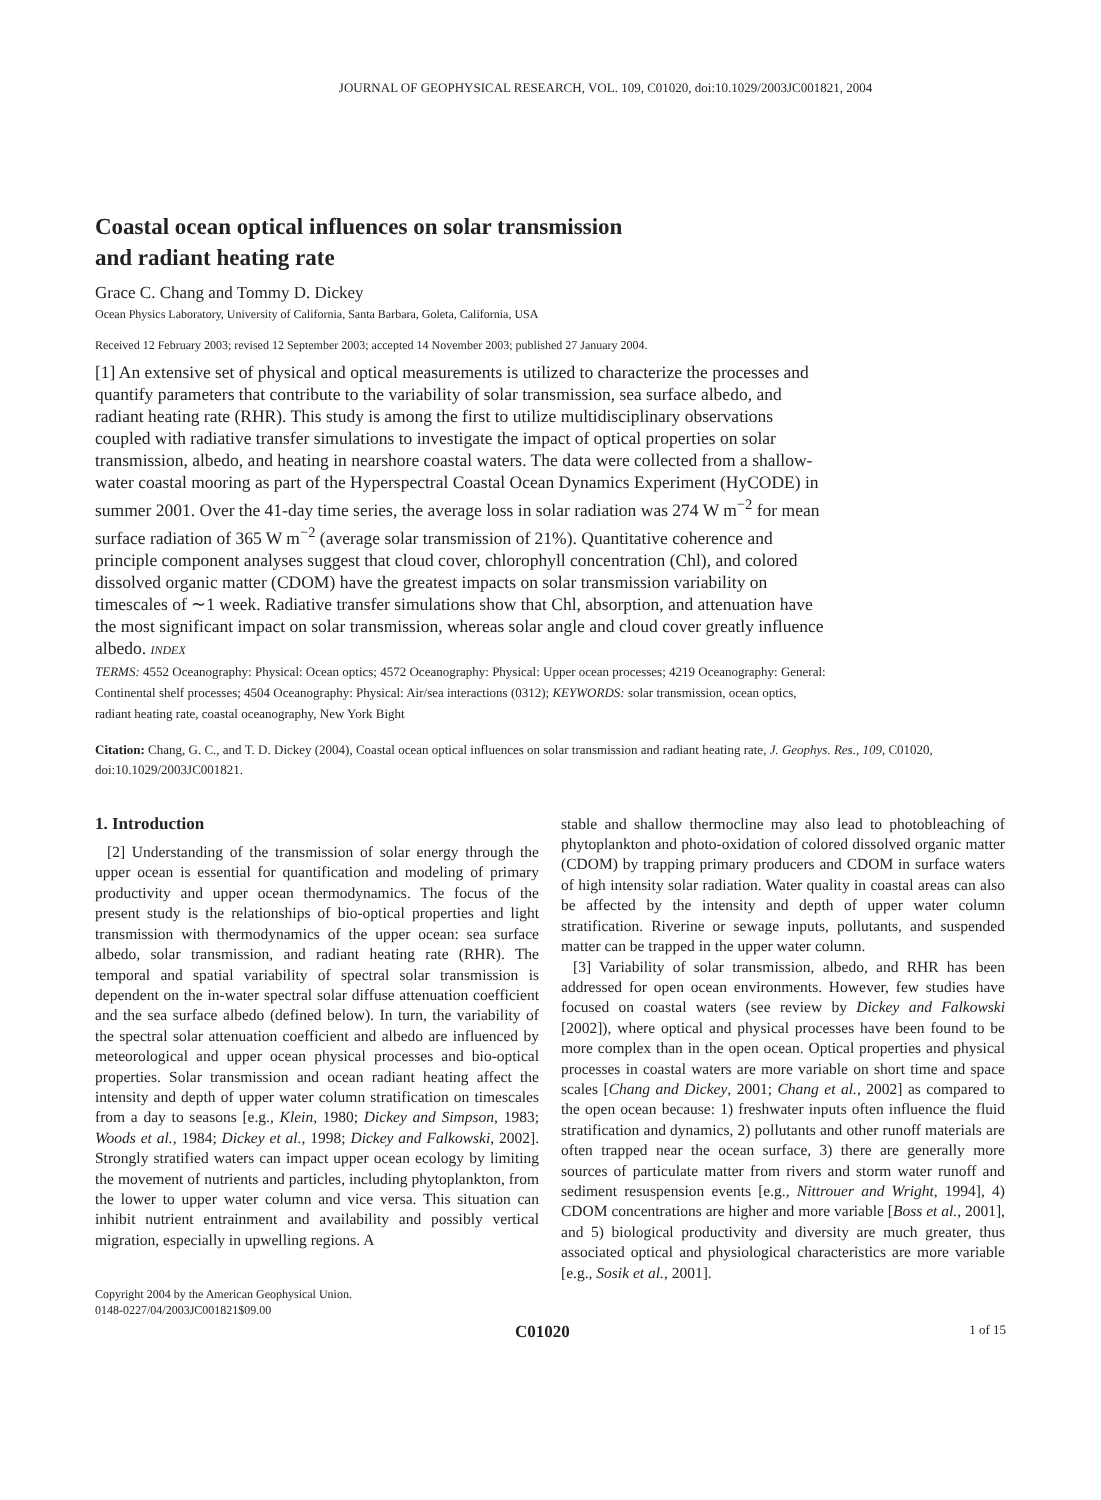JOURNAL OF GEOPHYSICAL RESEARCH, VOL. 109, C01020, doi:10.1029/2003JC001821, 2004
Coastal ocean optical influences on solar transmission
and radiant heating rate
Grace C. Chang and Tommy D. Dickey
Ocean Physics Laboratory, University of California, Santa Barbara, Goleta, California, USA
Received 12 February 2003; revised 12 September 2003; accepted 14 November 2003; published 27 January 2004.
[1] An extensive set of physical and optical measurements is utilized to characterize the processes and quantify parameters that contribute to the variability of solar transmission, sea surface albedo, and radiant heating rate (RHR). This study is among the first to utilize multidisciplinary observations coupled with radiative transfer simulations to investigate the impact of optical properties on solar transmission, albedo, and heating in nearshore coastal waters. The data were collected from a shallow-water coastal mooring as part of the Hyperspectral Coastal Ocean Dynamics Experiment (HyCODE) in summer 2001. Over the 41-day time series, the average loss in solar radiation was 274 W m<sup>−2</sup> for mean surface radiation of 365 W m<sup>−2</sup> (average solar transmission of 21%). Quantitative coherence and principle component analyses suggest that cloud cover, chlorophyll concentration (Chl), and colored dissolved organic matter (CDOM) have the greatest impacts on solar transmission variability on timescales of ∼1 week. Radiative transfer simulations show that Chl, absorption, and attenuation have the most significant impact on solar transmission, whereas solar angle and cloud cover greatly influence albedo. INDEX
TERMS: 4552 Oceanography: Physical: Ocean optics; 4572 Oceanography: Physical: Upper ocean processes; 4219 Oceanography: General: Continental shelf processes; 4504 Oceanography: Physical: Air/sea interactions (0312); KEYWORDS: solar transmission, ocean optics, radiant heating rate, coastal oceanography, New York Bight
Citation: Chang, G. C., and T. D. Dickey (2004), Coastal ocean optical influences on solar transmission and radiant heating rate, J. Geophys. Res., 109, C01020, doi:10.1029/2003JC001821.
1. Introduction
[2] Understanding of the transmission of solar energy through the upper ocean is essential for quantification and modeling of primary productivity and upper ocean thermodynamics. The focus of the present study is the relationships of bio-optical properties and light transmission with thermodynamics of the upper ocean: sea surface albedo, solar transmission, and radiant heating rate (RHR). The temporal and spatial variability of spectral solar transmission is dependent on the in-water spectral solar diffuse attenuation coefficient and the sea surface albedo (defined below). In turn, the variability of the spectral solar attenuation coefficient and albedo are influenced by meteorological and upper ocean physical processes and bio-optical properties. Solar transmission and ocean radiant heating affect the intensity and depth of upper water column stratification on timescales from a day to seasons [e.g., Klein, 1980; Dickey and Simpson, 1983; Woods et al., 1984; Dickey et al., 1998; Dickey and Falkowski, 2002]. Strongly stratified waters can impact upper ocean ecology by limiting the movement of nutrients and particles, including phytoplankton, from the lower to upper water column and vice versa. This situation can inhibit nutrient entrainment and availability and possibly vertical migration, especially in upwelling regions. A
Copyright 2004 by the American Geophysical Union.
0148-0227/04/2003JC001821$09.00
stable and shallow thermocline may also lead to photobleaching of phytoplankton and photo-oxidation of colored dissolved organic matter (CDOM) by trapping primary producers and CDOM in surface waters of high intensity solar radiation. Water quality in coastal areas can also be affected by the intensity and depth of upper water column stratification. Riverine or sewage inputs, pollutants, and suspended matter can be trapped in the upper water column.
[3] Variability of solar transmission, albedo, and RHR has been addressed for open ocean environments. However, few studies have focused on coastal waters (see review by Dickey and Falkowski [2002]), where optical and physical processes have been found to be more complex than in the open ocean. Optical properties and physical processes in coastal waters are more variable on short time and space scales [Chang and Dickey, 2001; Chang et al., 2002] as compared to the open ocean because: 1) freshwater inputs often influence the fluid stratification and dynamics, 2) pollutants and other runoff materials are often trapped near the ocean surface, 3) there are generally more sources of particulate matter from rivers and storm water runoff and sediment resuspension events [e.g., Nittrouer and Wright, 1994], 4) CDOM concentrations are higher and more variable [Boss et al., 2001], and 5) biological productivity and diversity are much greater, thus associated optical and physiological characteristics are more variable [e.g., Sosik et al., 2001].
C01020 1 of 15